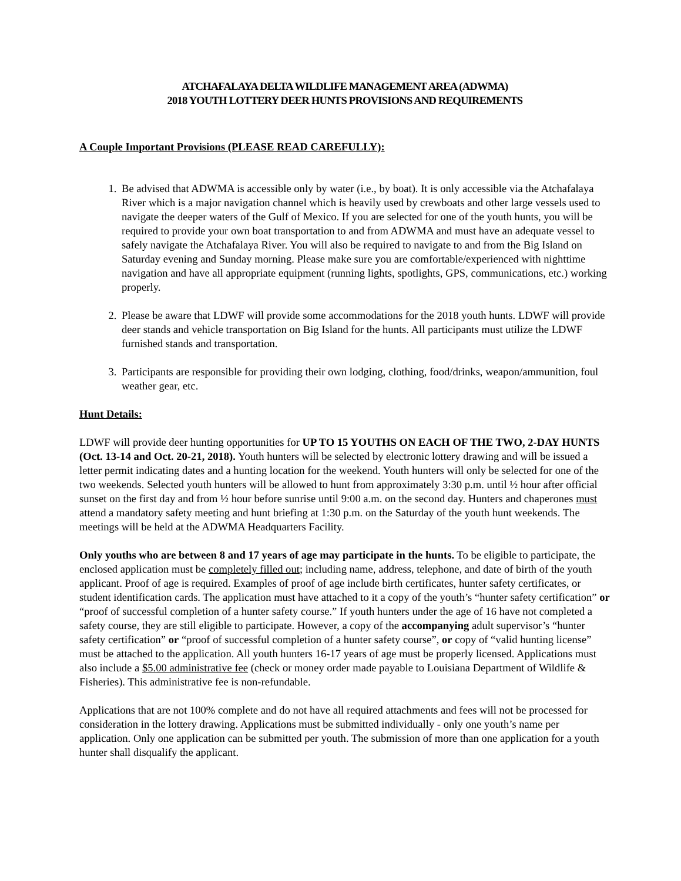ATCHAFALAYA DELTA WILDLIFE MANAGEMENT AREA (ADWMA)
2018 YOUTH LOTTERY DEER HUNTS PROVISIONS AND REQUIREMENTS
A Couple Important Provisions (PLEASE READ CAREFULLY):
1. Be advised that ADWMA is accessible only by water (i.e., by boat). It is only accessible via the Atchafalaya River which is a major navigation channel which is heavily used by crewboats and other large vessels used to navigate the deeper waters of the Gulf of Mexico. If you are selected for one of the youth hunts, you will be required to provide your own boat transportation to and from ADWMA and must have an adequate vessel to safely navigate the Atchafalaya River. You will also be required to navigate to and from the Big Island on Saturday evening and Sunday morning. Please make sure you are comfortable/experienced with nighttime navigation and have all appropriate equipment (running lights, spotlights, GPS, communications, etc.) working properly.
2. Please be aware that LDWF will provide some accommodations for the 2018 youth hunts. LDWF will provide deer stands and vehicle transportation on Big Island for the hunts. All participants must utilize the LDWF furnished stands and transportation.
3. Participants are responsible for providing their own lodging, clothing, food/drinks, weapon/ammunition, foul weather gear, etc.
Hunt Details:
LDWF will provide deer hunting opportunities for UP TO 15 YOUTHS ON EACH OF THE TWO, 2-DAY HUNTS (Oct. 13-14 and Oct. 20-21, 2018). Youth hunters will be selected by electronic lottery drawing and will be issued a letter permit indicating dates and a hunting location for the weekend. Youth hunters will only be selected for one of the two weekends. Selected youth hunters will be allowed to hunt from approximately 3:30 p.m. until ½ hour after official sunset on the first day and from ½ hour before sunrise until 9:00 a.m. on the second day. Hunters and chaperones must attend a mandatory safety meeting and hunt briefing at 1:30 p.m. on the Saturday of the youth hunt weekends. The meetings will be held at the ADWMA Headquarters Facility.
Only youths who are between 8 and 17 years of age may participate in the hunts. To be eligible to participate, the enclosed application must be completely filled out; including name, address, telephone, and date of birth of the youth applicant. Proof of age is required. Examples of proof of age include birth certificates, hunter safety certificates, or student identification cards. The application must have attached to it a copy of the youth’s “hunter safety certification” or “proof of successful completion of a hunter safety course.” If youth hunters under the age of 16 have not completed a safety course, they are still eligible to participate. However, a copy of the accompanying adult supervisor’s “hunter safety certification” or “proof of successful completion of a hunter safety course”, or copy of “valid hunting license” must be attached to the application. All youth hunters 16-17 years of age must be properly licensed. Applications must also include a $5.00 administrative fee (check or money order made payable to Louisiana Department of Wildlife & Fisheries). This administrative fee is non-refundable.
Applications that are not 100% complete and do not have all required attachments and fees will not be processed for consideration in the lottery drawing. Applications must be submitted individually - only one youth’s name per application. Only one application can be submitted per youth. The submission of more than one application for a youth hunter shall disqualify the applicant.